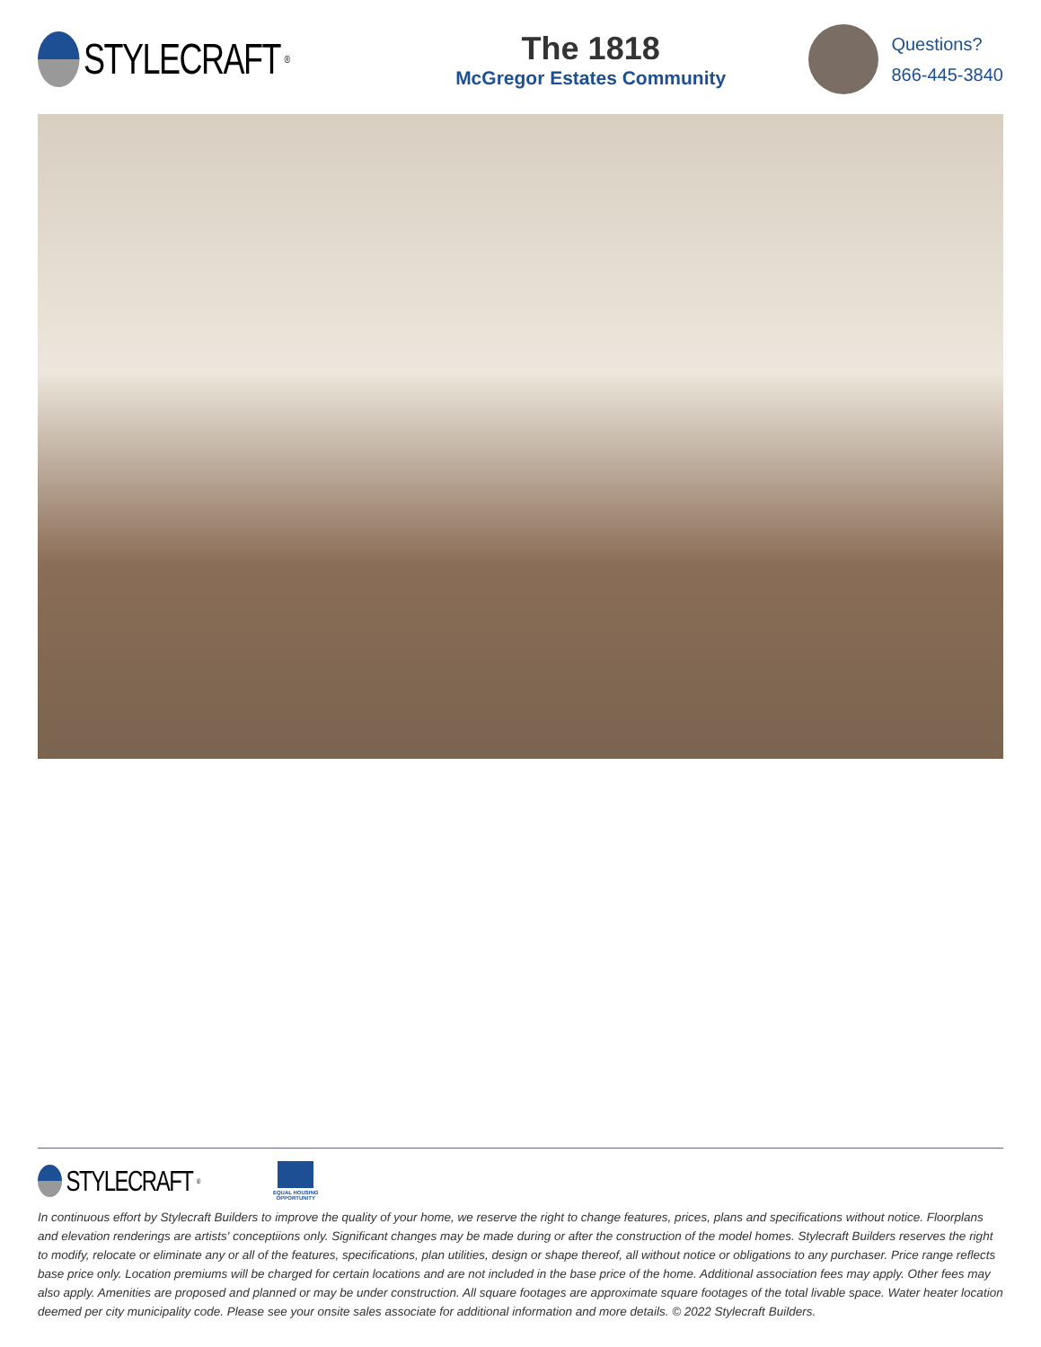STYLECRAFT<sup>®</sup>
The 1818
McGregor Estates Community
Questions?
866-445-3840
STYLECRAFT<sup>®</sup>
EQUAL HOUSING
OPPORTUNITY
In continuous effort by Stylecraft Builders to improve the quality of your home, we reserve the right to change features, prices, plans and specifications without notice. Floorplans and elevation renderings are artists' conceptiions only. Significant changes may be made during or after the construction of the model homes. Stylecraft Builders reserves the right to modify, relocate or eliminate any or all of the features, specifications, plan utilities, design or shape thereof, all without notice or obligations to any purchaser. Price range reflects base price only. Location premiums will be charged for certain locations and are not included in the base price of the home. Additional association fees may apply. Other fees may also apply. Amenities are proposed and planned or may be under construction. All square footages are approximate square footages of the total livable space. Water heater location deemed per city municipality code. Please see your onsite sales associate for additional information and more details. © 2022 Stylecraft Builders.